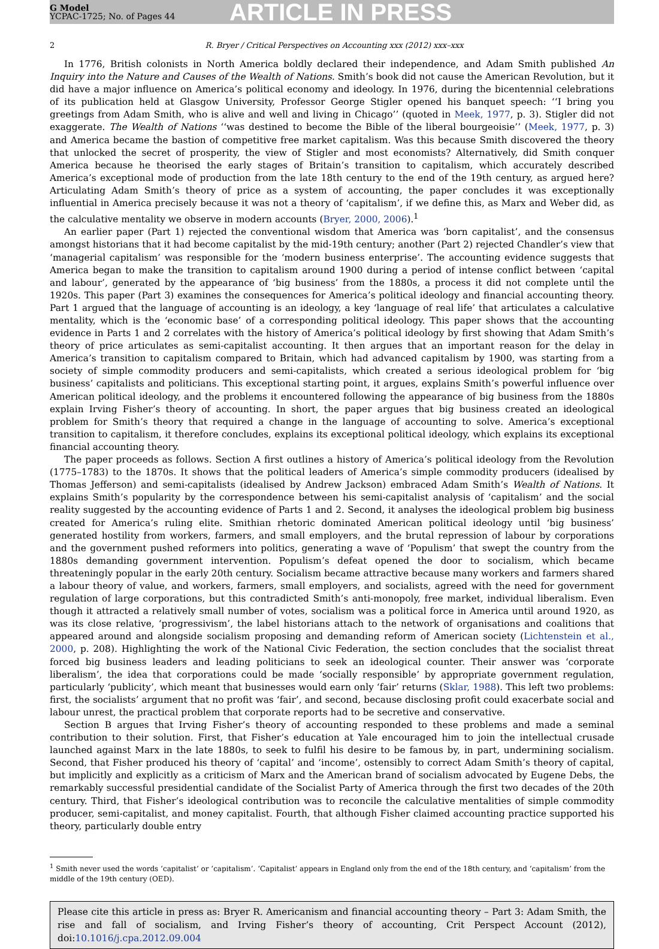G Model
YCPAC-1725; No. of Pages 44
ARTICLE IN PRESS
2 R. Bryer / Critical Perspectives on Accounting xxx (2012) xxx–xxx
In 1776, British colonists in North America boldly declared their independence, and Adam Smith published An Inquiry into the Nature and Causes of the Wealth of Nations. Smith’s book did not cause the American Revolution, but it did have a major influence on America’s political economy and ideology. In 1976, during the bicentennial celebrations of its publication held at Glasgow University, Professor George Stigler opened his banquet speech: ‘‘I bring you greetings from Adam Smith, who is alive and well and living in Chicago’’ (quoted in Meek, 1977, p. 3). Stigler did not exaggerate. The Wealth of Nations ‘‘was destined to become the Bible of the liberal bourgeoisie’’ (Meek, 1977, p. 3) and America became the bastion of competitive free market capitalism. Was this because Smith discovered the theory that unlocked the secret of prosperity, the view of Stigler and most economists? Alternatively, did Smith conquer America because he theorised the early stages of Britain’s transition to capitalism, which accurately described America’s exceptional mode of production from the late 18th century to the end of the 19th century, as argued here? Articulating Adam Smith’s theory of price as a system of accounting, the paper concludes it was exceptionally influential in America precisely because it was not a theory of ‘capitalism’, if we define this, as Marx and Weber did, as the calculative mentality we observe in modern accounts (Bryer, 2000, 2006).<sup>1</sup>
An earlier paper (Part 1) rejected the conventional wisdom that America was ‘born capitalist’, and the consensus amongst historians that it had become capitalist by the mid-19th century; another (Part 2) rejected Chandler’s view that ‘managerial capitalism’ was responsible for the ‘modern business enterprise’. The accounting evidence suggests that America began to make the transition to capitalism around 1900 during a period of intense conflict between ‘capital and labour’, generated by the appearance of ‘big business’ from the 1880s, a process it did not complete until the 1920s. This paper (Part 3) examines the consequences for America’s political ideology and financial accounting theory. Part 1 argued that the language of accounting is an ideology, a key ‘language of real life’ that articulates a calculative mentality, which is the ‘economic base’ of a corresponding political ideology. This paper shows that the accounting evidence in Parts 1 and 2 correlates with the history of America’s political ideology by first showing that Adam Smith’s theory of price articulates as semi-capitalist accounting. It then argues that an important reason for the delay in America’s transition to capitalism compared to Britain, which had advanced capitalism by 1900, was starting from a society of simple commodity producers and semi-capitalists, which created a serious ideological problem for ‘big business’ capitalists and politicians. This exceptional starting point, it argues, explains Smith’s powerful influence over American political ideology, and the problems it encountered following the appearance of big business from the 1880s explain Irving Fisher’s theory of accounting. In short, the paper argues that big business created an ideological problem for Smith’s theory that required a change in the language of accounting to solve. America’s exceptional transition to capitalism, it therefore concludes, explains its exceptional political ideology, which explains its exceptional financial accounting theory.
The paper proceeds as follows. Section A first outlines a history of America’s political ideology from the Revolution (1775–1783) to the 1870s. It shows that the political leaders of America’s simple commodity producers (idealised by Thomas Jefferson) and semi-capitalists (idealised by Andrew Jackson) embraced Adam Smith’s Wealth of Nations. It explains Smith’s popularity by the correspondence between his semi-capitalist analysis of ‘capitalism’ and the social reality suggested by the accounting evidence of Parts 1 and 2. Second, it analyses the ideological problem big business created for America’s ruling elite. Smithian rhetoric dominated American political ideology until ‘big business’ generated hostility from workers, farmers, and small employers, and the brutal repression of labour by corporations and the government pushed reformers into politics, generating a wave of ‘Populism’ that swept the country from the 1880s demanding government intervention. Populism’s defeat opened the door to socialism, which became threateningly popular in the early 20th century. Socialism became attractive because many workers and farmers shared a labour theory of value, and workers, farmers, small employers, and socialists, agreed with the need for government regulation of large corporations, but this contradicted Smith’s anti-monopoly, free market, individual liberalism. Even though it attracted a relatively small number of votes, socialism was a political force in America until around 1920, as was its close relative, ‘progressivism’, the label historians attach to the network of organisations and coalitions that appeared around and alongside socialism proposing and demanding reform of American society (Lichtenstein et al., 2000, p. 208). Highlighting the work of the National Civic Federation, the section concludes that the socialist threat forced big business leaders and leading politicians to seek an ideological counter. Their answer was ‘corporate liberalism’, the idea that corporations could be made ‘socially responsible’ by appropriate government regulation, particularly ‘publicity’, which meant that businesses would earn only ‘fair’ returns (Sklar, 1988). This left two problems: first, the socialists’ argument that no profit was ‘fair’, and second, because disclosing profit could exacerbate social and labour unrest, the practical problem that corporate reports had to be secretive and conservative.
Section B argues that Irving Fisher’s theory of accounting responded to these problems and made a seminal contribution to their solution. First, that Fisher’s education at Yale encouraged him to join the intellectual crusade launched against Marx in the late 1880s, to seek to fulfil his desire to be famous by, in part, undermining socialism. Second, that Fisher produced his theory of ‘capital’ and ‘income’, ostensibly to correct Adam Smith’s theory of capital, but implicitly and explicitly as a criticism of Marx and the American brand of socialism advocated by Eugene Debs, the remarkably successful presidential candidate of the Socialist Party of America through the first two decades of the 20th century. Third, that Fisher’s ideological contribution was to reconcile the calculative mentalities of simple commodity producer, semi-capitalist, and money capitalist. Fourth, that although Fisher claimed accounting practice supported his theory, particularly double entry
<sup>1</sup> Smith never used the words ‘capitalist’ or ‘capitalism’. ‘Capitalist’ appears in England only from the end of the 18th century, and ‘capitalism’ from the middle of the 19th century (OED).
Please cite this article in press as: Bryer R. Americanism and financial accounting theory – Part 3: Adam Smith, the rise and fall of socialism, and Irving Fisher’s theory of accounting, Crit Perspect Account (2012), doi:10.1016/j.cpa.2012.09.004